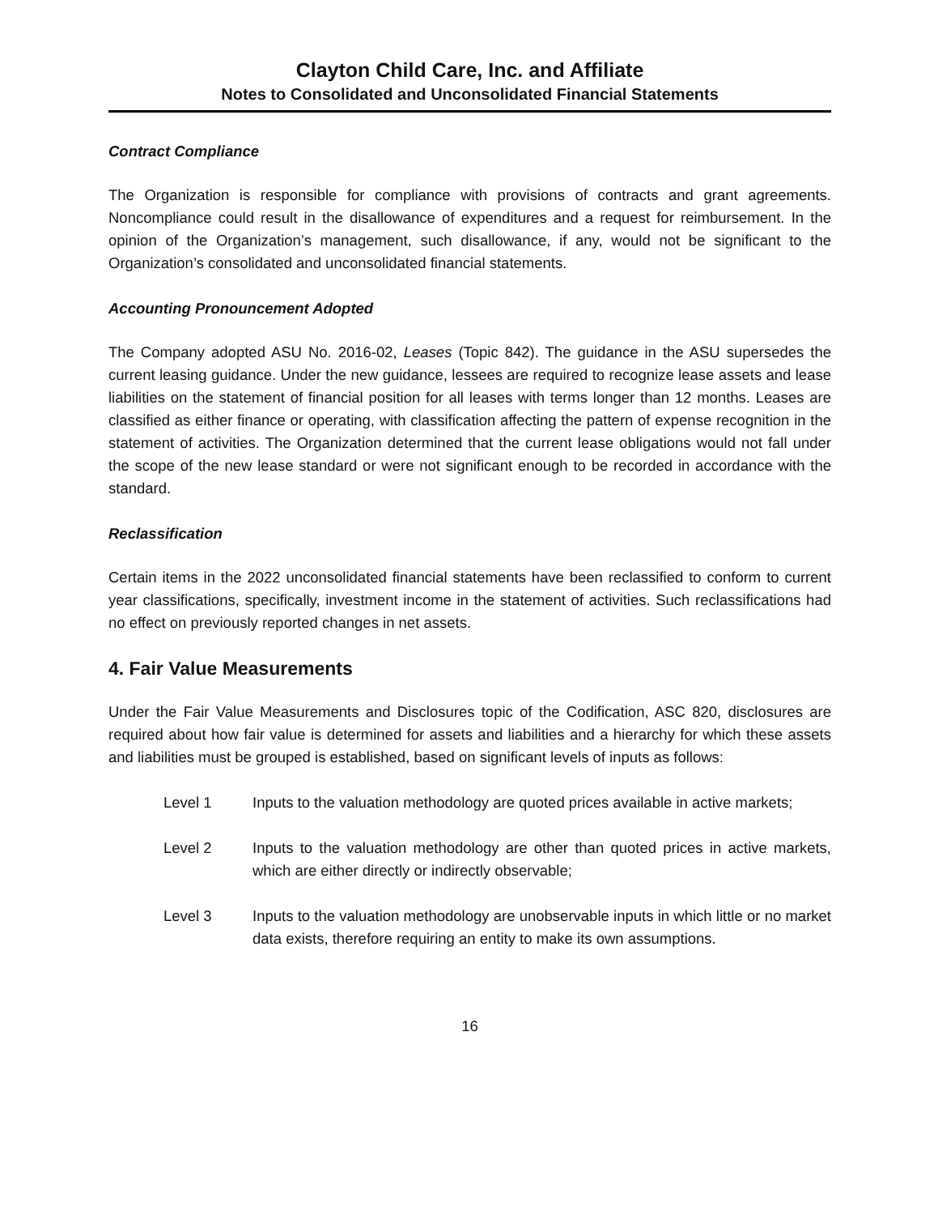Clayton Child Care, Inc. and Affiliate
Notes to Consolidated and Unconsolidated Financial Statements
Contract Compliance
The Organization is responsible for compliance with provisions of contracts and grant agreements. Noncompliance could result in the disallowance of expenditures and a request for reimbursement. In the opinion of the Organization’s management, such disallowance, if any, would not be significant to the Organization’s consolidated and unconsolidated financial statements.
Accounting Pronouncement Adopted
The Company adopted ASU No. 2016-02, Leases (Topic 842). The guidance in the ASU supersedes the current leasing guidance. Under the new guidance, lessees are required to recognize lease assets and lease liabilities on the statement of financial position for all leases with terms longer than 12 months. Leases are classified as either finance or operating, with classification affecting the pattern of expense recognition in the statement of activities. The Organization determined that the current lease obligations would not fall under the scope of the new lease standard or were not significant enough to be recorded in accordance with the standard.
Reclassification
Certain items in the 2022 unconsolidated financial statements have been reclassified to conform to current year classifications, specifically, investment income in the statement of activities. Such reclassifications had no effect on previously reported changes in net assets.
4. Fair Value Measurements
Under the Fair Value Measurements and Disclosures topic of the Codification, ASC 820, disclosures are required about how fair value is determined for assets and liabilities and a hierarchy for which these assets and liabilities must be grouped is established, based on significant levels of inputs as follows:
Level 1 Inputs to the valuation methodology are quoted prices available in active markets;
Level 2 Inputs to the valuation methodology are other than quoted prices in active markets, which are either directly or indirectly observable;
Level 3 Inputs to the valuation methodology are unobservable inputs in which little or no market data exists, therefore requiring an entity to make its own assumptions.
16